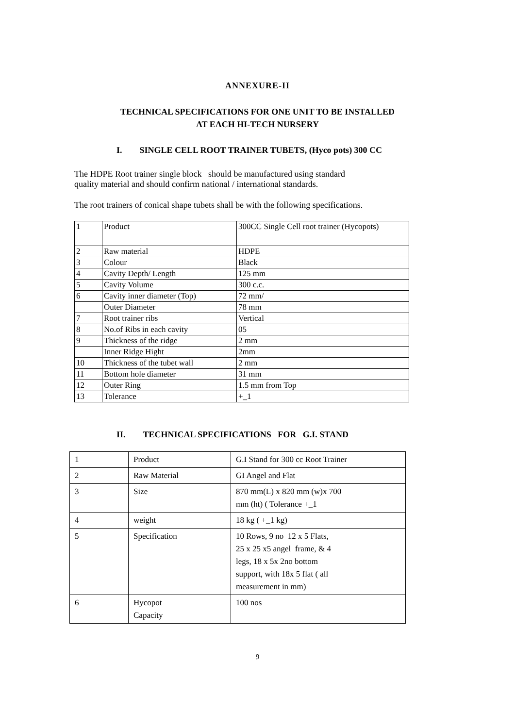ANNEXURE-II
TECHNICAL SPECIFICATIONS FOR ONE UNIT TO BE INSTALLED
AT EACH HI-TECH NURSERY
I. SINGLE CELL ROOT TRAINER TUBETS, (Hyco pots) 300 CC
The HDPE Root trainer single block should be manufactured using standard
quality material and should confirm national / international standards.
The root trainers of conical shape tubets shall be with the following specifications.
| 1 | Product | 300CC Single Cell root trainer (Hycopots) |
| 2 | Raw material | HDPE |
| 3 | Colour | Black |
| 4 | Cavity Depth/ Length | 125 mm |
| 5 | Cavity Volume | 300 c.c. |
| 6 | Cavity inner diameter (Top) | 72 mm/ |
| | Outer Diameter | 78 mm |
| 7 | Root trainer ribs | Vertical |
| 8 | No.of Ribs in each cavity | 05 |
| 9 | Thickness of the ridge | 2 mm |
| | Inner Ridge Hight | 2mm |
| 10 | Thickness of the tubet wall | 2 mm |
| 11 | Bottom hole diameter | 31 mm |
| 12 | Outer Ring | 1.5 mm from Top |
| 13 | Tolerance | +_1 |
II. TECHNICAL SPECIFICATIONS FOR G.I. STAND
| 1 | Product | G.I Stand for 300 cc Root Trainer |
| 2 | Raw Material | GI Angel and Flat |
| 3 | Size | 870 mm(L) x 820 mm (w)x 700 mm (ht) ( Tolerance +_1 |
| 4 | weight | 18 kg ( +_1 kg) |
| 5 | Specification | 10 Rows, 9 no 12 x 5 Flats, 25 x 25 x5 angel frame, & 4 legs, 18 x 5x 2no bottom support, with 18x 5 flat ( all measurement in mm) |
| 6 | Hycopot Capacity | 100 nos |
9